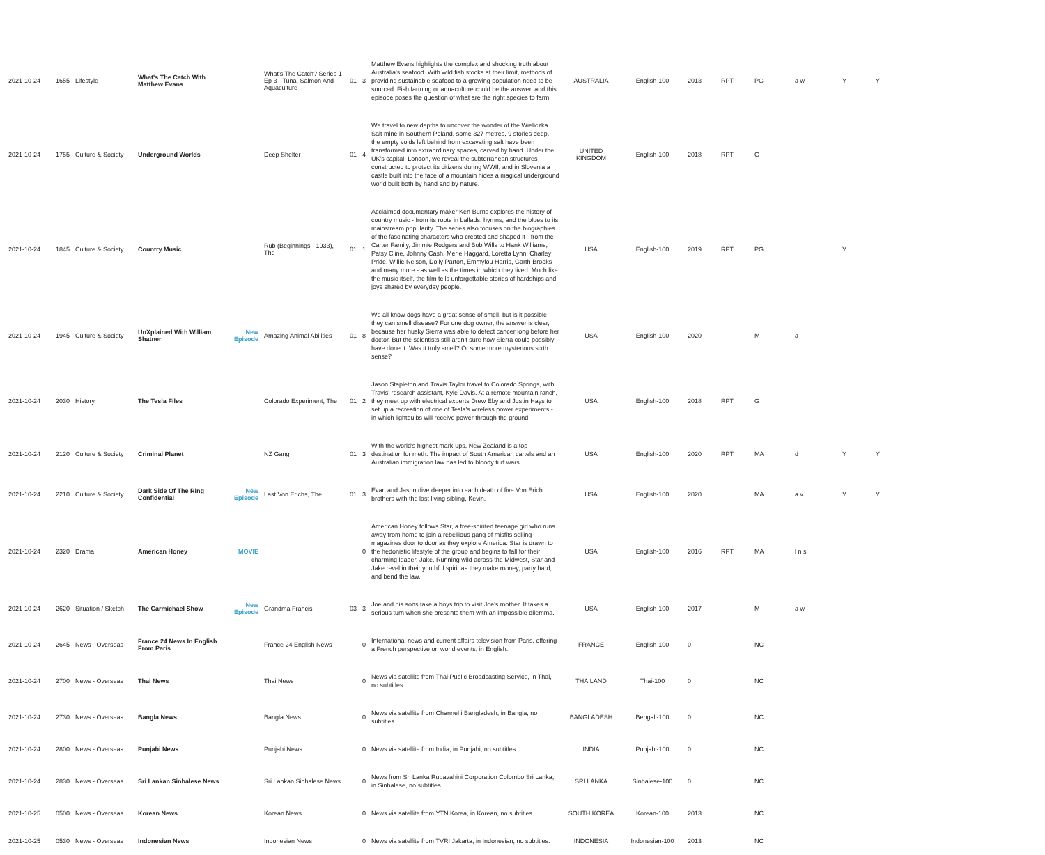| 2021-10-24 | 1655 | Lifestyle | What's The Catch With Matthew Evans | | What's The Catch? Series 1 Ep 3 - Tuna, Salmon And Aquaculture | 01 | 3 | Matthew Evans highlights the complex and shocking truth about Australia's seafood. With wild fish stocks at their limit, methods of providing sustainable seafood to a growing population need to be sourced. Fish farming or aquaculture could be the answer, and this episode poses the question of what are the right species to farm. | AUSTRALIA | English-100 | 2013 | RPT | PG | a w | Y | Y |
| 2021-10-24 | 1755 | Culture & Society | Underground Worlds | | Deep Shelter | 01 | 4 | We travel to new depths to uncover the wonder of the Wieliczka Salt mine in Southern Poland, some 327 metres, 9 stories deep, the empty voids left behind from excavating salt have been transformed into extraordinary spaces, carved by hand. Under the UK's capital, London, we reveal the subterranean structures constructed to protect its citizens during WWII, and in Slovenia a castle built into the face of a mountain hides a magical underground world built both by hand and by nature. | UNITED KINGDOM | English-100 | 2018 | RPT | G | | | |
| 2021-10-24 | 1845 | Culture & Society | Country Music | | Rub (Beginnings - 1933), The | 01 | 1 | Acclaimed documentary maker Ken Burns explores the history of country music - from its roots in ballads, hymns, and the blues to its mainstream popularity. The series also focuses on the biographies of the fascinating characters who created and shaped it - from the Carter Family, Jimmie Rodgers and Bob Wills to Hank Williams, Patsy Cline, Johnny Cash, Merle Haggard, Loretta Lynn, Charley Pride, Willie Nelson, Dolly Parton, Emmylou Harris, Garth Brooks and many more - as well as the times in which they lived. Much like the music itself, the film tells unforgettable stories of hardships and joys shared by everyday people. | USA | English-100 | 2019 | RPT | PG | | Y | |
| 2021-10-24 | 1945 | Culture & Society | UnXplained With William Shatner | New Episode | Amazing Animal Abilities | 01 | 8 | We all know dogs have a great sense of smell, but is it possible they can smell disease? For one dog owner, the answer is clear, because her husky Sierra was able to detect cancer long before her doctor. But the scientists still aren't sure how Sierra could possibly have done it. Was it truly smell? Or some more mysterious sixth sense? | USA | English-100 | 2020 | | M | a | | |
| 2021-10-24 | 2030 | History | The Tesla Files | | Colorado Experiment, The | 01 | 2 | Jason Stapleton and Travis Taylor travel to Colorado Springs, with Travis' research assistant, Kyle Davis. At a remote mountain ranch, they meet up with electrical experts Drew Eby and Justin Hays to set up a recreation of one of Tesla's wireless power experiments - in which lightbulbs will receive power through the ground. | USA | English-100 | 2018 | RPT | G | | | |
| 2021-10-24 | 2120 | Culture & Society | Criminal Planet | | NZ Gang | 01 | 3 | With the world's highest mark-ups, New Zealand is a top destination for meth. The impact of South American cartels and an Australian immigration law has led to bloody turf wars. | USA | English-100 | 2020 | RPT | MA | d | Y | Y |
| 2021-10-24 | 2210 | Culture & Society | Dark Side Of The Ring Confidential | New Episode | Last Von Erichs, The | 01 | 3 | Evan and Jason dive deeper into each death of five Von Erich brothers with the last living sibling, Kevin. | USA | English-100 | 2020 | | MA | a v | Y | Y |
| 2021-10-24 | 2320 | Drama | American Honey | MOVIE | | | 0 | American Honey follows Star, a free-spirited teenage girl who runs away from home to join a rebellious gang of misfits selling magazines door to door as they explore America. Star is drawn to the hedonistic lifestyle of the group and begins to fall for their charming leader, Jake. Running wild across the Midwest, Star and Jake revel in their youthful spirit as they make money, party hard, and bend the law. | USA | English-100 | 2016 | RPT | MA | l n s | | |
| 2021-10-24 | 2620 | Situation / Sketch | The Carmichael Show | New Episode | Grandma Francis | 03 | 3 | Joe and his sons take a boys trip to visit Joe's mother. It takes a serious turn when she presents them with an impossible dilemma. | USA | English-100 | 2017 | | M | a w | | |
| 2021-10-24 | 2645 | News - Overseas | France 24 News In English From Paris | | France 24 English News | | 0 | International news and current affairs television from Paris, offering a French perspective on world events, in English. | FRANCE | English-100 | 0 | | NC | | | |
| 2021-10-24 | 2700 | News - Overseas | Thai News | | Thai News | | 0 | News via satellite from Thai Public Broadcasting Service, in Thai, no subtitles. | THAILAND | Thai-100 | 0 | | NC | | | |
| 2021-10-24 | 2730 | News - Overseas | Bangla News | | Bangla News | | 0 | News via satellite from Channel i Bangladesh, in Bangla, no subtitles. | BANGLADESH | Bengali-100 | 0 | | NC | | | |
| 2021-10-24 | 2800 | News - Overseas | Punjabi News | | Punjabi News | | 0 | News via satellite from India, in Punjabi, no subtitles. | INDIA | Punjabi-100 | 0 | | NC | | | |
| 2021-10-24 | 2830 | News - Overseas | Sri Lankan Sinhalese News | | Sri Lankan Sinhalese News | | 0 | News from Sri Lanka Rupavahini Corporation Colombo Sri Lanka, in Sinhalese, no subtitles. | SRI LANKA | Sinhalese-100 | 0 | | NC | | | |
| 2021-10-25 | 0500 | News - Overseas | Korean News | | Korean News | | 0 | News via satellite from YTN Korea, in Korean, no subtitles. | SOUTH KOREA | Korean-100 | 2013 | | NC | | | |
| 2021-10-25 | 0530 | News - Overseas | Indonesian News | | Indonesian News | | 0 | News via satellite from TVRI Jakarta, in Indonesian, no subtitles. | INDONESIA | Indonesian-100 | 2013 | | NC | | | |